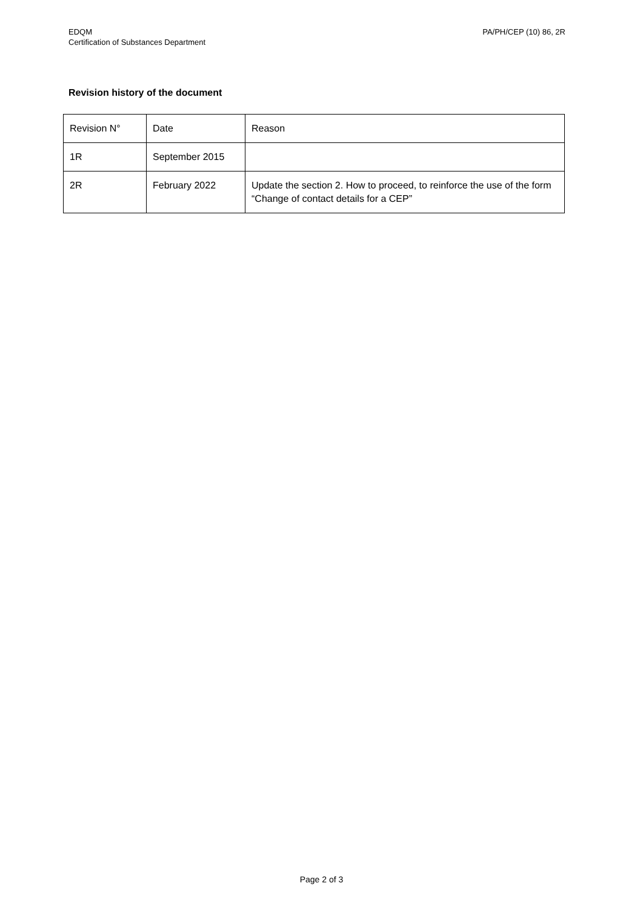EDQM
Certification of Substances Department
PA/PH/CEP (10) 86, 2R
Revision history of the document
| Revision N° | Date | Reason |
| 1R | September 2015 | |
| 2R | February 2022 | Update the section 2. How to proceed, to reinforce the use of the form “Change of contact details for a CEP” |
Page 2 of 3